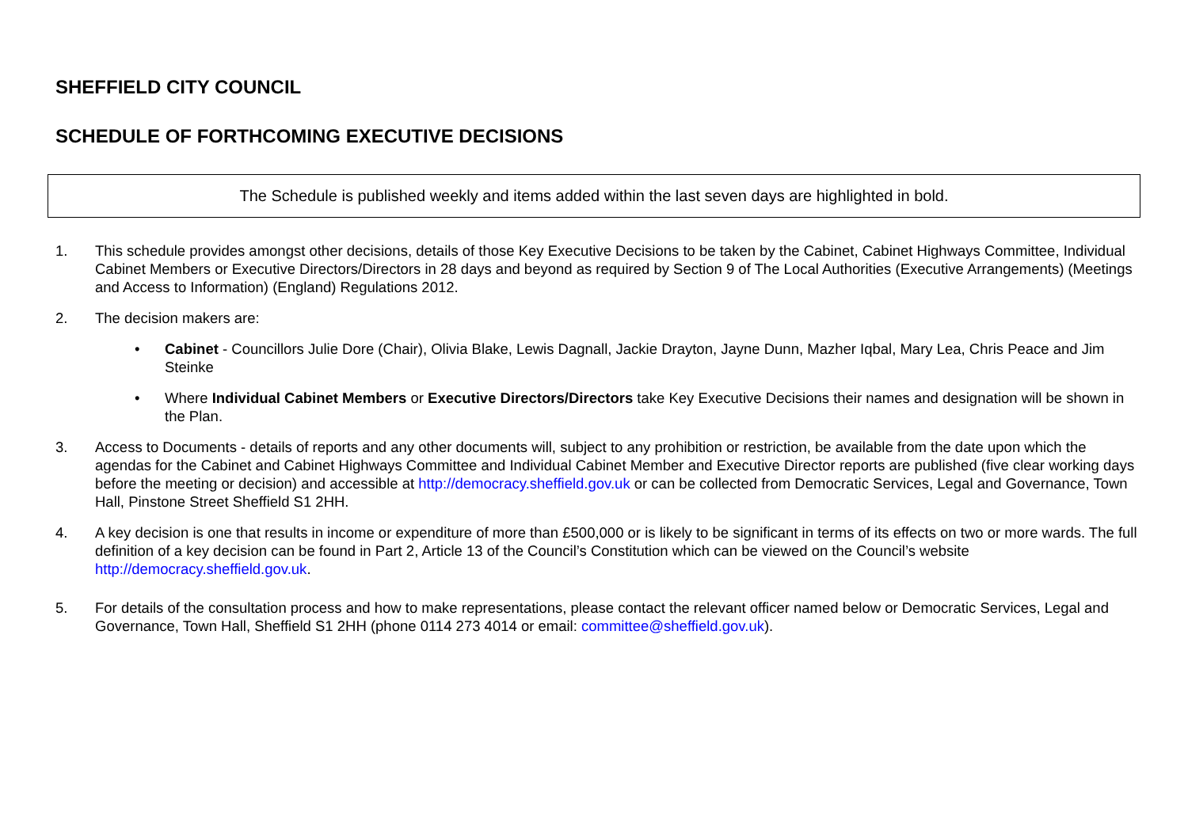SHEFFIELD CITY COUNCIL
SCHEDULE OF FORTHCOMING EXECUTIVE DECISIONS
The Schedule is published weekly and items added within the last seven days are highlighted in bold.
1. This schedule provides amongst other decisions, details of those Key Executive Decisions to be taken by the Cabinet, Cabinet Highways Committee, Individual Cabinet Members or Executive Directors/Directors in 28 days and beyond as required by Section 9 of The Local Authorities (Executive Arrangements) (Meetings and Access to Information) (England) Regulations 2012.
2. The decision makers are:
• Cabinet - Councillors Julie Dore (Chair), Olivia Blake, Lewis Dagnall, Jackie Drayton, Jayne Dunn, Mazher Iqbal, Mary Lea, Chris Peace and Jim Steinke
• Where Individual Cabinet Members or Executive Directors/Directors take Key Executive Decisions their names and designation will be shown in the Plan.
3. Access to Documents - details of reports and any other documents will, subject to any prohibition or restriction, be available from the date upon which the agendas for the Cabinet and Cabinet Highways Committee and Individual Cabinet Member and Executive Director reports are published (five clear working days before the meeting or decision) and accessible at http://democracy.sheffield.gov.uk or can be collected from Democratic Services, Legal and Governance, Town Hall, Pinstone Street Sheffield S1 2HH.
4. A key decision is one that results in income or expenditure of more than £500,000 or is likely to be significant in terms of its effects on two or more wards. The full definition of a key decision can be found in Part 2, Article 13 of the Council’s Constitution which can be viewed on the Council’s website http://democracy.sheffield.gov.uk.
5. For details of the consultation process and how to make representations, please contact the relevant officer named below or Democratic Services, Legal and Governance, Town Hall, Sheffield S1 2HH (phone 0114 273 4014 or email: committee@sheffield.gov.uk).